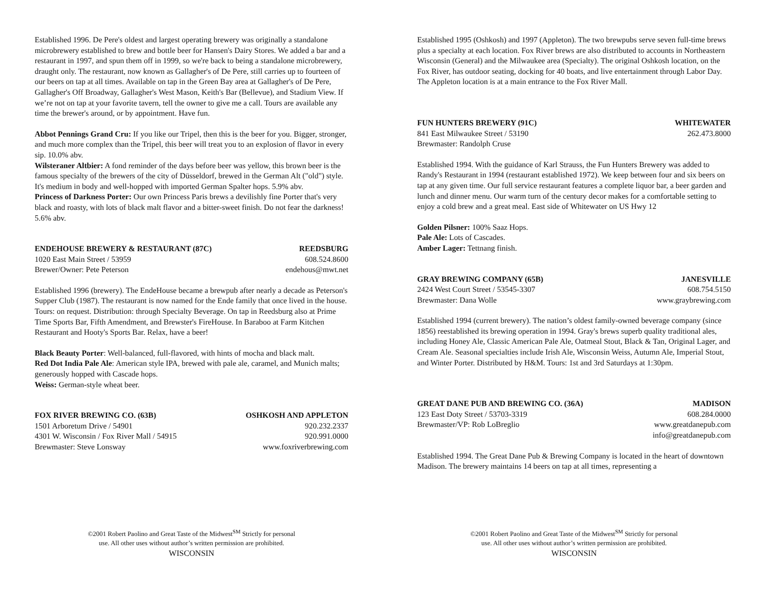Established 1996. De Pere's oldest and largest operating brewery was originally a standalone microbrewery established to brew and bottle beer for Hansen's Dairy Stores. We added a bar and a restaurant in 1997, and spun them off in 1999, so we're back to being a standalone microbrewery, draught only. The restaurant, now known as Gallagher's of De Pere, still carries up to fourteen of our beers on tap at all times. Available on tap in the Green Bay area at Gallagher's of De Pere, Gallagher's Off Broadway, Gallagher's West Mason, Keith's Bar (Bellevue), and Stadium View. If we’re not on tap at your favorite tavern, tell the owner to give me a call. Tours are available any time the brewer's around, or by appointment. Have fun.
Abbot Pennings Grand Cru: If you like our Tripel, then this is the beer for you. Bigger, stronger, and much more complex than the Tripel, this beer will treat you to an explosion of flavor in every sip. 10.0% abv.
Wilsteraner Altbier: A fond reminder of the days before beer was yellow, this brown beer is the famous specialty of the brewers of the city of Düsseldorf, brewed in the German Alt ("old") style. It's medium in body and well-hopped with imported German Spalter hops. 5.9% abv.
Princess of Darkness Porter: Our own Princess Paris brews a devilishly fine Porter that's very black and roasty, with lots of black malt flavor and a bitter-sweet finish. Do not fear the darkness! 5.6% abv.
ENDEHOUSE BREWERY & RESTAURANT (87C) REEDSBURG
1020 East Main Street / 53959 608.524.8600
Brewer/Owner: Pete Peterson endehous@mwt.net
Established 1996 (brewery). The EndeHouse became a brewpub after nearly a decade as Peterson's Supper Club (1987). The restaurant is now named for the Ende family that once lived in the house. Tours: on request. Distribution: through Specialty Beverage. On tap in Reedsburg also at Prime Time Sports Bar, Fifth Amendment, and Brewster's FireHouse. In Baraboo at Farm Kitchen Restaurant and Hooty's Sports Bar. Relax, have a beer!
Black Beauty Porter: Well-balanced, full-flavored, with hints of mocha and black malt.
Red Dot India Pale Ale: American style IPA, brewed with pale ale, caramel, and Munich malts; generously hopped with Cascade hops.
Weiss: German-style wheat beer.
FOX RIVER BREWING CO. (63B) OSHKOSH AND APPLETON
1501 Arboretum Drive / 54901 920.232.2337
4301 W. Wisconsin / Fox River Mall / 54915 920.991.0000
Brewmaster: Steve Lonsway www.foxriverbrewing.com
©2001 Robert Paolino and Great Taste of the Midwest<sup>SM</sup> Strictly for personal
use. All other uses without author’s written permission are prohibited.
WISCONSIN
Established 1995 (Oshkosh) and 1997 (Appleton). The two brewpubs serve seven full-time brews plus a specialty at each location. Fox River brews are also distributed to accounts in Northeastern Wisconsin (General) and the Milwaukee area (Specialty). The original Oshkosh location, on the Fox River, has outdoor seating, docking for 40 boats, and live entertainment through Labor Day. The Appleton location is at a main entrance to the Fox River Mall.
FUN HUNTERS BREWERY (91C) WHITEWATER
841 East Milwaukee Street / 53190 262.473.8000
Brewmaster: Randolph Cruse
Established 1994. With the guidance of Karl Strauss, the Fun Hunters Brewery was added to Randy's Restaurant in 1994 (restaurant established 1972). We keep between four and six beers on tap at any given time. Our full service restaurant features a complete liquor bar, a beer garden and lunch and dinner menu. Our warm turn of the century decor makes for a comfortable setting to enjoy a cold brew and a great meal. East side of Whitewater on US Hwy 12
Golden Pilsner: 100% Saaz Hops.
Pale Ale: Lots of Cascades.
Amber Lager: Tettnang finish.
GRAY BREWING COMPANY (65B) JANESVILLE
2424 West Court Street / 53545-3307 608.754.5150
Brewmaster: Dana Wolle www.graybrewing.com
Established 1994 (current brewery). The nation’s oldest family-owned beverage company (since 1856) reestablished its brewing operation in 1994. Gray's brews superb quality traditional ales, including Honey Ale, Classic American Pale Ale, Oatmeal Stout, Black & Tan, Original Lager, and Cream Ale. Seasonal specialties include Irish Ale, Wisconsin Weiss, Autumn Ale, Imperial Stout, and Winter Porter. Distributed by H&M. Tours: 1st and 3rd Saturdays at 1:30pm.
GREAT DANE PUB AND BREWING CO. (36A) MADISON
123 East Doty Street / 53703-3319 608.284.0000
Brewmaster/VP: Rob LoBreglio www.greatdanepub.com
info@greatdanepub.com
Established 1994. The Great Dane Pub & Brewing Company is located in the heart of downtown Madison. The brewery maintains 14 beers on tap at all times, representing a
©2001 Robert Paolino and Great Taste of the Midwest<sup>SM</sup> Strictly for personal
use. All other uses without author’s written permission are prohibited.
WISCONSIN